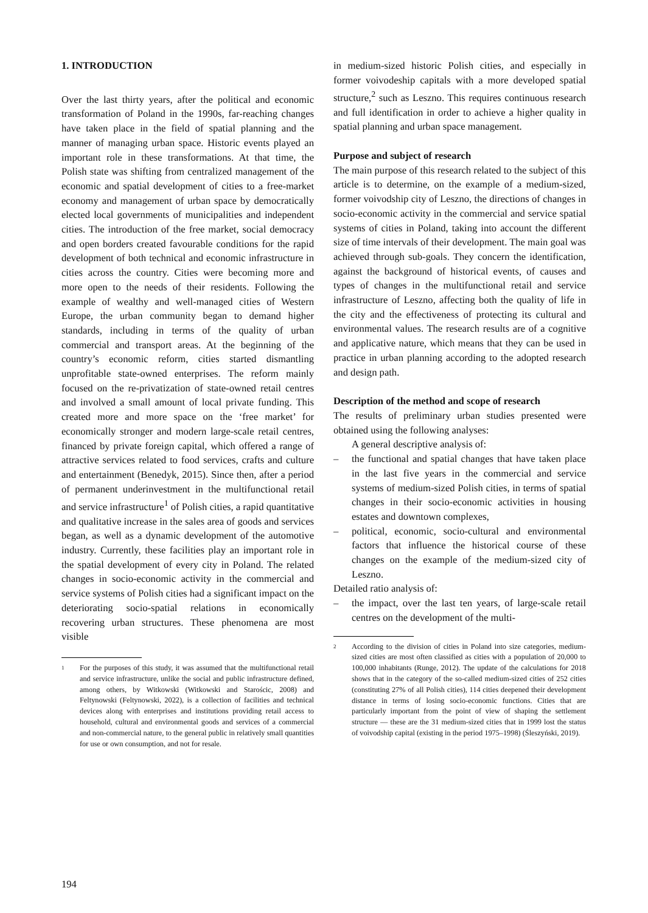1. INTRODUCTION
Over the last thirty years, after the political and economic transformation of Poland in the 1990s, far-reaching changes have taken place in the field of spatial planning and the manner of managing urban space. Historic events played an important role in these transformations. At that time, the Polish state was shifting from centralized management of the economic and spatial development of cities to a free-market economy and management of urban space by democratically elected local governments of municipalities and independent cities. The introduction of the free market, social democracy and open borders created favourable conditions for the rapid development of both technical and economic infrastructure in cities across the country. Cities were becoming more and more open to the needs of their residents. Following the example of wealthy and well-managed cities of Western Europe, the urban community began to demand higher standards, including in terms of the quality of urban commercial and transport areas. At the beginning of the country’s economic reform, cities started dismantling unprofitable state-owned enterprises. The reform mainly focused on the re-privatization of state-owned retail centres and involved a small amount of local private funding. This created more and more space on the ‘free market’ for economically stronger and modern large-scale retail centres, financed by private foreign capital, which offered a range of attractive services related to food services, crafts and culture and entertainment (Benedyk, 2015). Since then, after a period of permanent underinvestment in the multifunctional retail and service infrastructure<sup>1</sup> of Polish cities, a rapid quantitative and qualitative increase in the sales area of goods and services began, as well as a dynamic development of the automotive industry. Currently, these facilities play an important role in the spatial development of every city in Poland. The related changes in socio-economic activity in the commercial and service systems of Polish cities had a significant impact on the deteriorating socio-spatial relations in economically recovering urban structures. These phenomena are most visible
1 For the purposes of this study, it was assumed that the multifunctional retail and service infrastructure, unlike the social and public infrastructure defined, among others, by Witkowski (Witkowski and Starościc, 2008) and Feltynowski (Feltynowski, 2022), is a collection of facilities and technical devices along with enterprises and institutions providing retail access to household, cultural and environmental goods and services of a commercial and non-commercial nature, to the general public in relatively small quantities for use or own consumption, and not for resale.
in medium-sized historic Polish cities, and especially in former voivodeship capitals with a more developed spatial structure,<sup>2</sup> such as Leszno. This requires continuous research and full identification in order to achieve a higher quality in spatial planning and urban space management.
Purpose and subject of research
The main purpose of this research related to the subject of this article is to determine, on the example of a medium-sized, former voivodship city of Leszno, the directions of changes in socio-economic activity in the commercial and service spatial systems of cities in Poland, taking into account the different size of time intervals of their development. The main goal was achieved through sub-goals. They concern the identification, against the background of historical events, of causes and types of changes in the multifunctional retail and service infrastructure of Leszno, affecting both the quality of life in the city and the effectiveness of protecting its cultural and environmental values. The research results are of a cognitive and applicative nature, which means that they can be used in practice in urban planning according to the adopted research and design path.
Description of the method and scope of research
The results of preliminary urban studies presented were obtained using the following analyses:
A general descriptive analysis of:
– the functional and spatial changes that have taken place in the last five years in the commercial and service systems of medium-sized Polish cities, in terms of spatial changes in their socio-economic activities in housing estates and downtown complexes,
– political, economic, socio-cultural and environmental factors that influence the historical course of these changes on the example of the medium-sized city of Leszno.
Detailed ratio analysis of:
– the impact, over the last ten years, of large-scale retail centres on the development of the multi-
2 According to the division of cities in Poland into size categories, medium-sized cities are most often classified as cities with a population of 20,000 to 100,000 inhabitants (Runge, 2012). The update of the calculations for 2018 shows that in the category of the so-called medium-sized cities of 252 cities (constituting 27% of all Polish cities), 114 cities deepened their development distance in terms of losing socio-economic functions. Cities that are particularly important from the point of view of shaping the settlement structure — these are the 31 medium-sized cities that in 1999 lost the status of voivodship capital (existing in the period 1975–1998) (Śleszyński, 2019).
194